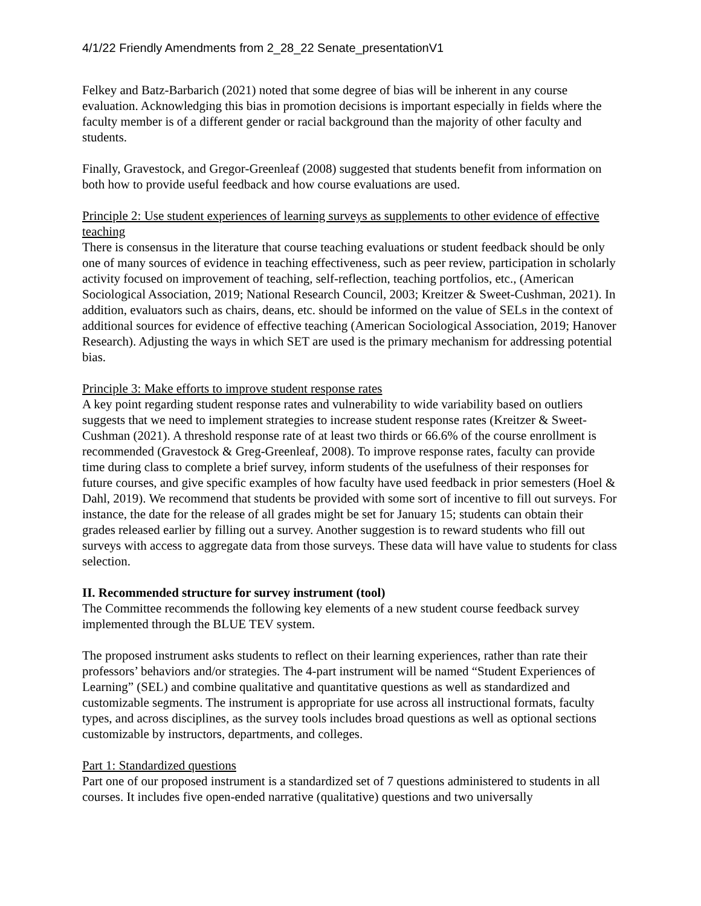4/1/22 Friendly Amendments from 2_28_22 Senate_presentationV1
Felkey and Batz-Barbarich (2021) noted that some degree of bias will be inherent in any course evaluation. Acknowledging this bias in promotion decisions is important especially in fields where the faculty member is of a different gender or racial background than the majority of other faculty and students.
Finally, Gravestock, and Gregor-Greenleaf (2008) suggested that students benefit from information on both how to provide useful feedback and how course evaluations are used.
Principle 2: Use student experiences of learning surveys as supplements to other evidence of effective teaching
There is consensus in the literature that course teaching evaluations or student feedback should be only one of many sources of evidence in teaching effectiveness, such as peer review, participation in scholarly activity focused on improvement of teaching, self-reflection, teaching portfolios, etc., (American Sociological Association, 2019; National Research Council, 2003; Kreitzer & Sweet-Cushman, 2021). In addition, evaluators such as chairs, deans, etc. should be informed on the value of SELs in the context of additional sources for evidence of effective teaching (American Sociological Association, 2019; Hanover Research). Adjusting the ways in which SET are used is the primary mechanism for addressing potential bias.
Principle 3: Make efforts to improve student response rates
A key point regarding student response rates and vulnerability to wide variability based on outliers suggests that we need to implement strategies to increase student response rates (Kreitzer & Sweet-Cushman (2021). A threshold response rate of at least two thirds or 66.6% of the course enrollment is recommended (Gravestock & Greg-Greenleaf, 2008). To improve response rates, faculty can provide time during class to complete a brief survey, inform students of the usefulness of their responses for future courses, and give specific examples of how faculty have used feedback in prior semesters (Hoel & Dahl, 2019). We recommend that students be provided with some sort of incentive to fill out surveys. For instance, the date for the release of all grades might be set for January 15; students can obtain their grades released earlier by filling out a survey. Another suggestion is to reward students who fill out surveys with access to aggregate data from those surveys. These data will have value to students for class selection.
II. Recommended structure for survey instrument (tool)
The Committee recommends the following key elements of a new student course feedback survey implemented through the BLUE TEV system.
The proposed instrument asks students to reflect on their learning experiences, rather than rate their professors’ behaviors and/or strategies. The 4-part instrument will be named “Student Experiences of Learning” (SEL) and combine qualitative and quantitative questions as well as standardized and customizable segments. The instrument is appropriate for use across all instructional formats, faculty types, and across disciplines, as the survey tools includes broad questions as well as optional sections customizable by instructors, departments, and colleges.
Part 1: Standardized questions
Part one of our proposed instrument is a standardized set of 7 questions administered to students in all courses. It includes five open-ended narrative (qualitative) questions and two universally